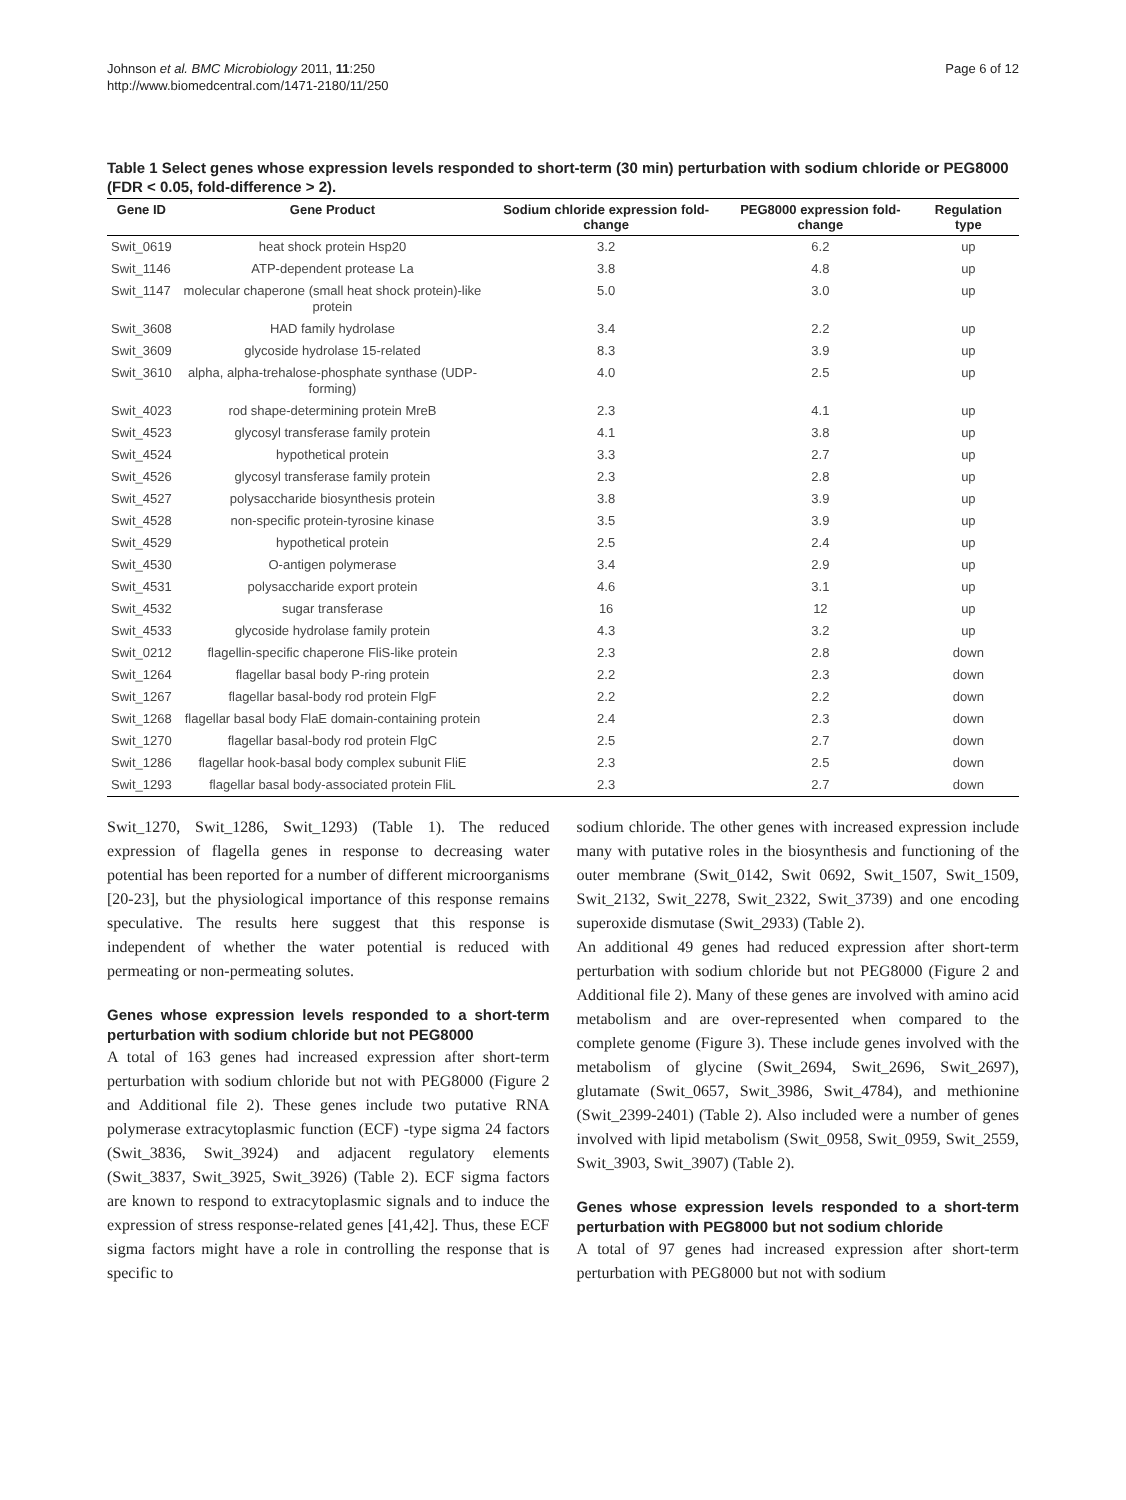Johnson et al. BMC Microbiology 2011, 11:250
http://www.biomedcentral.com/1471-2180/11/250
Page 6 of 12
Table 1 Select genes whose expression levels responded to short-term (30 min) perturbation with sodium chloride or PEG8000 (FDR < 0.05, fold-difference > 2).
| Gene ID | Gene Product | Sodium chloride expression fold-change | PEG8000 expression fold-change | Regulation type |
| --- | --- | --- | --- | --- |
| Swit_0619 | heat shock protein Hsp20 | 3.2 | 6.2 | up |
| Swit_1146 | ATP-dependent protease La | 3.8 | 4.8 | up |
| Swit_1147 | molecular chaperone (small heat shock protein)-like protein | 5.0 | 3.0 | up |
| Swit_3608 | HAD family hydrolase | 3.4 | 2.2 | up |
| Swit_3609 | glycoside hydrolase 15-related | 8.3 | 3.9 | up |
| Swit_3610 | alpha, alpha-trehalose-phosphate synthase (UDP-forming) | 4.0 | 2.5 | up |
| Swit_4023 | rod shape-determining protein MreB | 2.3 | 4.1 | up |
| Swit_4523 | glycosyl transferase family protein | 4.1 | 3.8 | up |
| Swit_4524 | hypothetical protein | 3.3 | 2.7 | up |
| Swit_4526 | glycosyl transferase family protein | 2.3 | 2.8 | up |
| Swit_4527 | polysaccharide biosynthesis protein | 3.8 | 3.9 | up |
| Swit_4528 | non-specific protein-tyrosine kinase | 3.5 | 3.9 | up |
| Swit_4529 | hypothetical protein | 2.5 | 2.4 | up |
| Swit_4530 | O-antigen polymerase | 3.4 | 2.9 | up |
| Swit_4531 | polysaccharide export protein | 4.6 | 3.1 | up |
| Swit_4532 | sugar transferase | 16 | 12 | up |
| Swit_4533 | glycoside hydrolase family protein | 4.3 | 3.2 | up |
| Swit_0212 | flagellin-specific chaperone FliS-like protein | 2.3 | 2.8 | down |
| Swit_1264 | flagellar basal body P-ring protein | 2.2 | 2.3 | down |
| Swit_1267 | flagellar basal-body rod protein FlgF | 2.2 | 2.2 | down |
| Swit_1268 | flagellar basal body FlaE domain-containing protein | 2.4 | 2.3 | down |
| Swit_1270 | flagellar basal-body rod protein FlgC | 2.5 | 2.7 | down |
| Swit_1286 | flagellar hook-basal body complex subunit FliE | 2.3 | 2.5 | down |
| Swit_1293 | flagellar basal body-associated protein FliL | 2.3 | 2.7 | down |
Swit_1270, Swit_1286, Swit_1293) (Table 1). The reduced expression of flagella genes in response to decreasing water potential has been reported for a number of different microorganisms [20-23], but the physiological importance of this response remains speculative. The results here suggest that this response is independent of whether the water potential is reduced with permeating or non-permeating solutes.
Genes whose expression levels responded to a short-term perturbation with sodium chloride but not PEG8000
A total of 163 genes had increased expression after short-term perturbation with sodium chloride but not with PEG8000 (Figure 2 and Additional file 2). These genes include two putative RNA polymerase extracytoplasmic function (ECF) -type sigma 24 factors (Swit_3836, Swit_3924) and adjacent regulatory elements (Swit_3837, Swit_3925, Swit_3926) (Table 2). ECF sigma factors are known to respond to extracytoplasmic signals and to induce the expression of stress response-related genes [41,42]. Thus, these ECF sigma factors might have a role in controlling the response that is specific to
sodium chloride. The other genes with increased expression include many with putative roles in the biosynthesis and functioning of the outer membrane (Swit_0142, Swit 0692, Swit_1507, Swit_1509, Swit_2132, Swit_2278, Swit_2322, Swit_3739) and one encoding superoxide dismutase (Swit_2933) (Table 2).
An additional 49 genes had reduced expression after short-term perturbation with sodium chloride but not PEG8000 (Figure 2 and Additional file 2). Many of these genes are involved with amino acid metabolism and are over-represented when compared to the complete genome (Figure 3). These include genes involved with the metabolism of glycine (Swit_2694, Swit_2696, Swit_2697), glutamate (Swit_0657, Swit_3986, Swit_4784), and methionine (Swit_2399-2401) (Table 2). Also included were a number of genes involved with lipid metabolism (Swit_0958, Swit_0959, Swit_2559, Swit_3903, Swit_3907) (Table 2).
Genes whose expression levels responded to a short-term perturbation with PEG8000 but not sodium chloride
A total of 97 genes had increased expression after short-term perturbation with PEG8000 but not with sodium